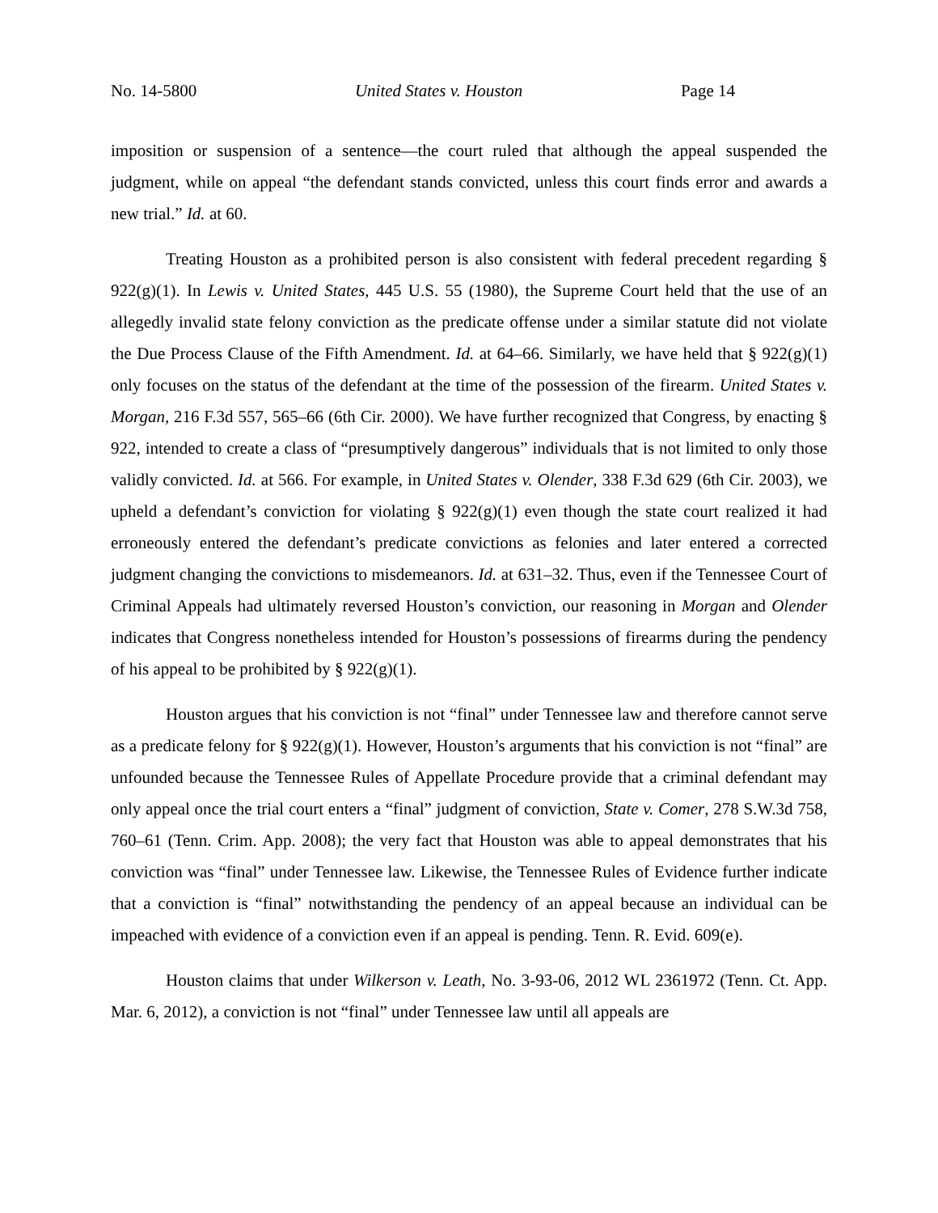No. 14-5800 United States v. Houston Page 14
imposition or suspension of a sentence—the court ruled that although the appeal suspended the judgment, while on appeal “the defendant stands convicted, unless this court finds error and awards a new trial.” Id. at 60.
Treating Houston as a prohibited person is also consistent with federal precedent regarding § 922(g)(1). In Lewis v. United States, 445 U.S. 55 (1980), the Supreme Court held that the use of an allegedly invalid state felony conviction as the predicate offense under a similar statute did not violate the Due Process Clause of the Fifth Amendment. Id. at 64–66. Similarly, we have held that § 922(g)(1) only focuses on the status of the defendant at the time of the possession of the firearm. United States v. Morgan, 216 F.3d 557, 565–66 (6th Cir. 2000). We have further recognized that Congress, by enacting § 922, intended to create a class of “presumptively dangerous” individuals that is not limited to only those validly convicted. Id. at 566. For example, in United States v. Olender, 338 F.3d 629 (6th Cir. 2003), we upheld a defendant’s conviction for violating § 922(g)(1) even though the state court realized it had erroneously entered the defendant’s predicate convictions as felonies and later entered a corrected judgment changing the convictions to misdemeanors. Id. at 631–32. Thus, even if the Tennessee Court of Criminal Appeals had ultimately reversed Houston’s conviction, our reasoning in Morgan and Olender indicates that Congress nonetheless intended for Houston’s possessions of firearms during the pendency of his appeal to be prohibited by § 922(g)(1).
Houston argues that his conviction is not “final” under Tennessee law and therefore cannot serve as a predicate felony for § 922(g)(1). However, Houston’s arguments that his conviction is not “final” are unfounded because the Tennessee Rules of Appellate Procedure provide that a criminal defendant may only appeal once the trial court enters a “final” judgment of conviction, State v. Comer, 278 S.W.3d 758, 760–61 (Tenn. Crim. App. 2008); the very fact that Houston was able to appeal demonstrates that his conviction was “final” under Tennessee law. Likewise, the Tennessee Rules of Evidence further indicate that a conviction is “final” notwithstanding the pendency of an appeal because an individual can be impeached with evidence of a conviction even if an appeal is pending. Tenn. R. Evid. 609(e).
Houston claims that under Wilkerson v. Leath, No. 3-93-06, 2012 WL 2361972 (Tenn. Ct. App. Mar. 6, 2012), a conviction is not “final” under Tennessee law until all appeals are